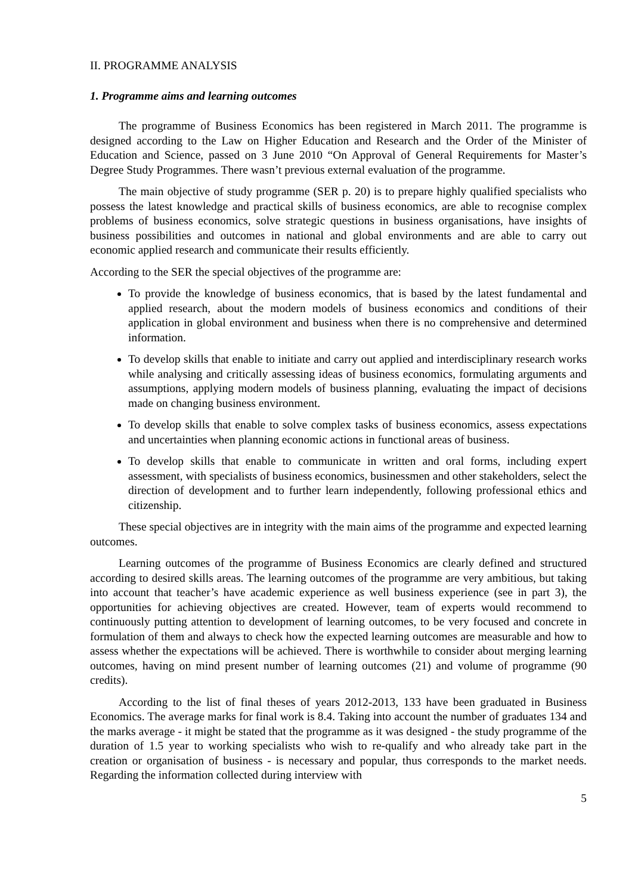II. PROGRAMME ANALYSIS
1. Programme aims and learning outcomes
The programme of Business Economics has been registered in March 2011. The programme is designed according to the Law on Higher Education and Research and the Order of the Minister of Education and Science, passed on 3 June 2010 “On Approval of General Requirements for Master’s Degree Study Programmes. There wasn’t previous external evaluation of the programme.
The main objective of study programme (SER p. 20) is to prepare highly qualified specialists who possess the latest knowledge and practical skills of business economics, are able to recognise complex problems of business economics, solve strategic questions in business organisations, have insights of business possibilities and outcomes in national and global environments and are able to carry out economic applied research and communicate their results efficiently.
According to the SER the special objectives of the programme are:
To provide the knowledge of business economics, that is based by the latest fundamental and applied research, about the modern models of business economics and conditions of their application in global environment and business when there is no comprehensive and determined information.
To develop skills that enable to initiate and carry out applied and interdisciplinary research works while analysing and critically assessing ideas of business economics, formulating arguments and assumptions, applying modern models of business planning, evaluating the impact of decisions made on changing business environment.
To develop skills that enable to solve complex tasks of business economics, assess expectations and uncertainties when planning economic actions in functional areas of business.
To develop skills that enable to communicate in written and oral forms, including expert assessment, with specialists of business economics, businessmen and other stakeholders, select the direction of development and to further learn independently, following professional ethics and citizenship.
These special objectives are in integrity with the main aims of the programme and expected learning outcomes.
Learning outcomes of the programme of Business Economics are clearly defined and structured according to desired skills areas. The learning outcomes of the programme are very ambitious, but taking into account that teacher’s have academic experience as well business experience (see in part 3), the opportunities for achieving objectives are created. However, team of experts would recommend to continuously putting attention to development of learning outcomes, to be very focused and concrete in formulation of them and always to check how the expected learning outcomes are measurable and how to assess whether the expectations will be achieved. There is worthwhile to consider about merging learning outcomes, having on mind present number of learning outcomes (21) and volume of programme (90 credits).
According to the list of final theses of years 2012-2013, 133 have been graduated in Business Economics. The average marks for final work is 8.4. Taking into account the number of graduates 134 and the marks average - it might be stated that the programme as it was designed - the study programme of the duration of 1.5 year to working specialists who wish to re-qualify and who already take part in the creation or organisation of business - is necessary and popular, thus corresponds to the market needs. Regarding the information collected during interview with
5